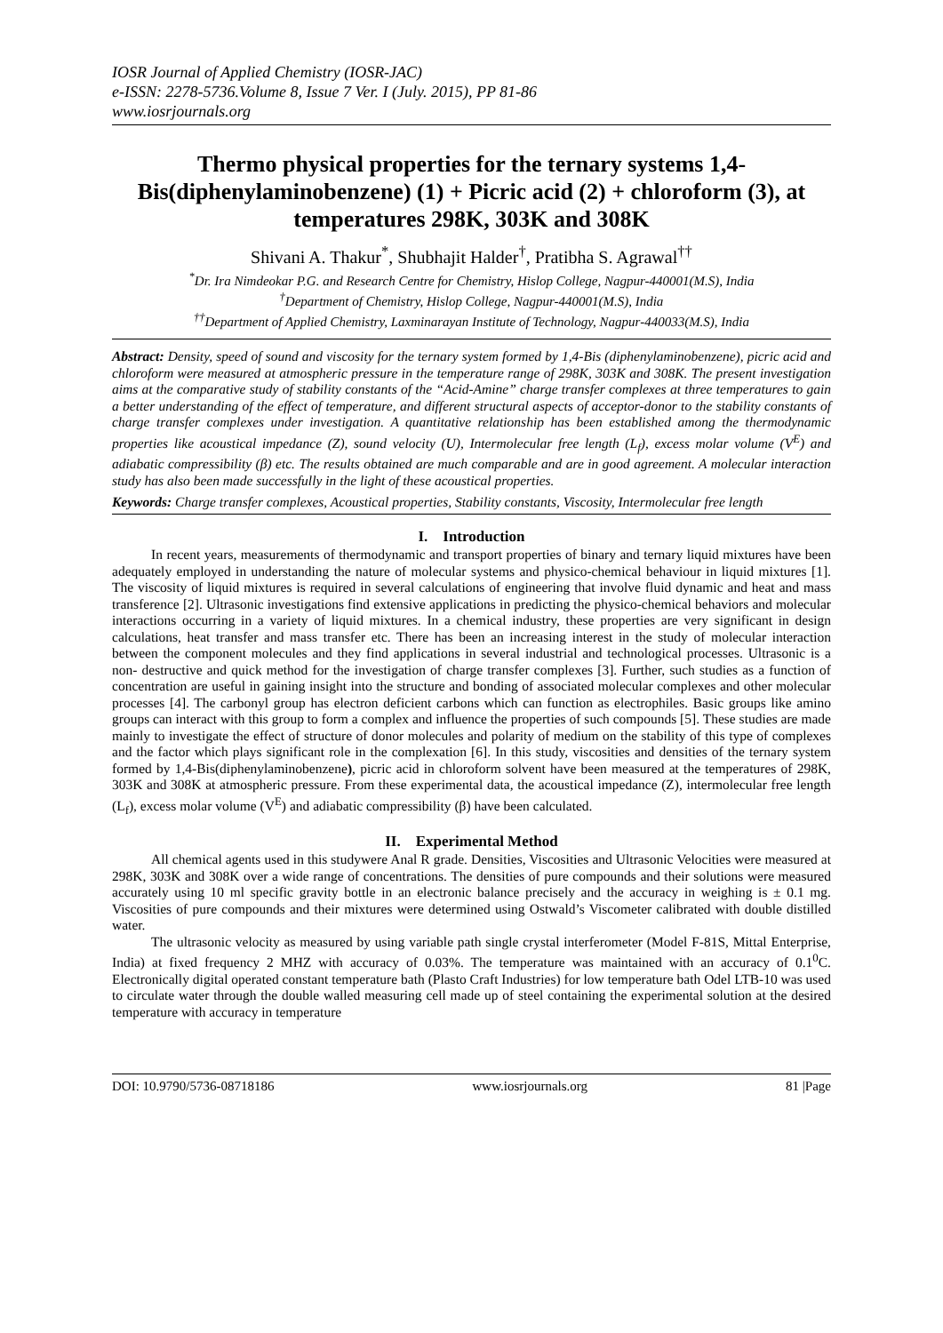IOSR Journal of Applied Chemistry (IOSR-JAC)
e-ISSN: 2278-5736.Volume 8, Issue 7 Ver. I (July. 2015), PP 81-86
www.iosrjournals.org
Thermo physical properties for the ternary systems 1,4-Bis(diphenylaminobenzene) (1) + Picric acid (2) + chloroform (3), at temperatures 298K, 303K and 308K
Shivani A. Thakur<sup>*</sup>, Shubhajit Halder<sup>†</sup>, Pratibha S. Agrawal<sup>††</sup>
<sup>*</sup> Dr. Ira Nimdeokar P.G. and Research Centre for Chemistry, Hislop College, Nagpur-440001(M.S), India
<sup>†</sup> Department of Chemistry, Hislop College, Nagpur-440001(M.S), India
<sup>††</sup> Department of Applied Chemistry, Laxminarayan Institute of Technology, Nagpur-440033(M.S), India
Abstract: Density, speed of sound and viscosity for the ternary system formed by 1,4-Bis (diphenylaminobenzene), picric acid and chloroform were measured at atmospheric pressure in the temperature range of 298K, 303K and 308K. The present investigation aims at the comparative study of stability constants of the “Acid-Amine” charge transfer complexes at three temperatures to gain a better understanding of the effect of temperature, and different structural aspects of acceptor-donor to the stability constants of charge transfer complexes under investigation. A quantitative relationship has been established among the thermodynamic properties like acoustical impedance (Z), sound velocity (U), Intermolecular free length (L<sub>f</sub>), excess molar volume (V<sup>E</sup>) and adiabatic compressibility (β) etc. The results obtained are much comparable and are in good agreement. A molecular interaction study has also been made successfully in the light of these acoustical properties.
Keywords: Charge transfer complexes, Acoustical properties, Stability constants, Viscosity, Intermolecular free length
I. Introduction
In recent years, measurements of thermodynamic and transport properties of binary and ternary liquid mixtures have been adequately employed in understanding the nature of molecular systems and physico-chemical behaviour in liquid mixtures [1]. The viscosity of liquid mixtures is required in several calculations of engineering that involve fluid dynamic and heat and mass transference [2]. Ultrasonic investigations find extensive applications in predicting the physico-chemical behaviors and molecular interactions occurring in a variety of liquid mixtures. In a chemical industry, these properties are very significant in design calculations, heat transfer and mass transfer etc. There has been an increasing interest in the study of molecular interaction between the component molecules and they find applications in several industrial and technological processes. Ultrasonic is a non- destructive and quick method for the investigation of charge transfer complexes [3]. Further, such studies as a function of concentration are useful in gaining insight into the structure and bonding of associated molecular complexes and other molecular processes [4]. The carbonyl group has electron deficient carbons which can function as electrophiles. Basic groups like amino groups can interact with this group to form a complex and influence the properties of such compounds [5]. These studies are made mainly to investigate the effect of structure of donor molecules and polarity of medium on the stability of this type of complexes and the factor which plays significant role in the complexation [6]. In this study, viscosities and densities of the ternary system formed by 1,4-Bis(diphenylaminobenzene), picric acid in chloroform solvent have been measured at the temperatures of 298K, 303K and 308K at atmospheric pressure. From these experimental data, the acoustical impedance (Z), intermolecular free length (L<sub>f</sub>), excess molar volume (V<sup>E</sup>) and adiabatic compressibility (β) have been calculated.
II. Experimental Method
All chemical agents used in this studywere Anal R grade. Densities, Viscosities and Ultrasonic Velocities were measured at 298K, 303K and 308K over a wide range of concentrations. The densities of pure compounds and their solutions were measured accurately using 10 ml specific gravity bottle in an electronic balance precisely and the accuracy in weighing is ± 0.1 mg. Viscosities of pure compounds and their mixtures were determined using Ostwald’s Viscometer calibrated with double distilled water.
The ultrasonic velocity as measured by using variable path single crystal interferometer (Model F-81S, Mittal Enterprise, India) at fixed frequency 2 MHZ with accuracy of 0.03%. The temperature was maintained with an accuracy of 0.1<sup>0</sup>C. Electronically digital operated constant temperature bath (Plasto Craft Industries) for low temperature bath Odel LTB-10 was used to circulate water through the double walled measuring cell made up of steel containing the experimental solution at the desired temperature with accuracy in temperature
DOI: 10.9790/5736-08718186 www.iosrjournals.org 81 |Page